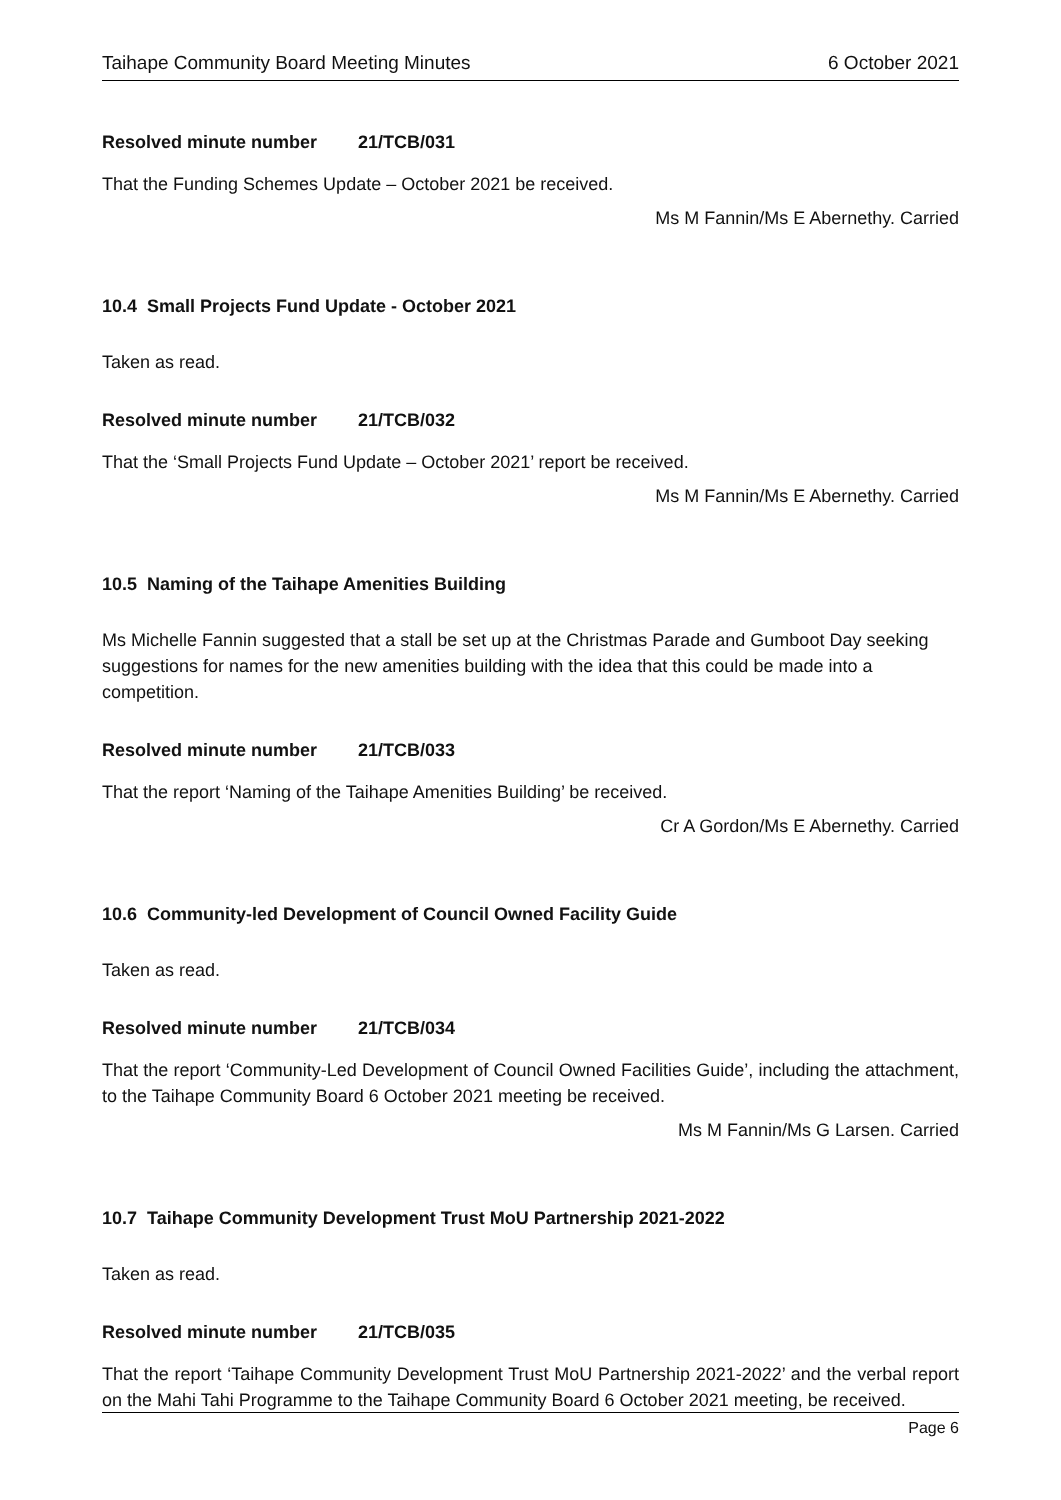Taihape Community Board Meeting Minutes 6 October 2021
Resolved minute number 21/TCB/031
That the Funding Schemes Update – October 2021 be received.
Ms M Fannin/Ms E Abernethy. Carried
10.4 Small Projects Fund Update - October 2021
Taken as read.
Resolved minute number 21/TCB/032
That the ‘Small Projects Fund Update – October 2021’ report be received.
Ms M Fannin/Ms E Abernethy. Carried
10.5 Naming of the Taihape Amenities Building
Ms Michelle Fannin suggested that a stall be set up at the Christmas Parade and Gumboot Day seeking suggestions for names for the new amenities building with the idea that this could be made into a competition.
Resolved minute number 21/TCB/033
That the report ‘Naming of the Taihape Amenities Building’ be received.
Cr A Gordon/Ms E Abernethy. Carried
10.6 Community-led Development of Council Owned Facility Guide
Taken as read.
Resolved minute number 21/TCB/034
That the report ‘Community-Led Development of Council Owned Facilities Guide’, including the attachment, to the Taihape Community Board 6 October 2021 meeting be received.
Ms M Fannin/Ms G Larsen. Carried
10.7 Taihape Community Development Trust MoU Partnership 2021-2022
Taken as read.
Resolved minute number 21/TCB/035
That the report ‘Taihape Community Development Trust MoU Partnership 2021-2022’ and the verbal report on the Mahi Tahi Programme to the Taihape Community Board 6 October 2021 meeting, be received.
Page 6